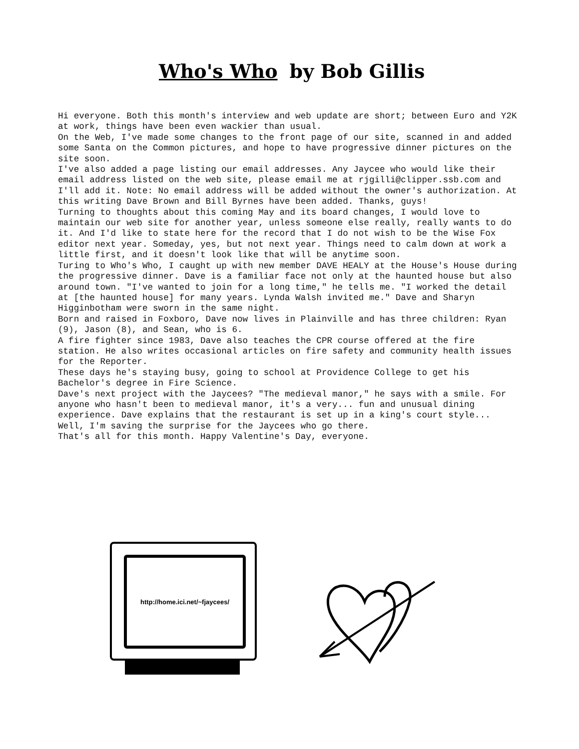Who's Who by Bob Gillis
Hi everyone. Both this month's interview and web update are short; between Euro and Y2K at work, things have been even wackier than usual.
On the Web, I've made some changes to the front page of our site, scanned in and added some Santa on the Common pictures, and hope to have progressive dinner pictures on the site soon.
I've also added a page listing our email addresses. Any Jaycee who would like their email address listed on the web site, please email me at rjgilli@clipper.ssb.com and I'll add it. Note: No email address will be added without the owner's authorization. At this writing Dave Brown and Bill Byrnes have been added. Thanks, guys!
Turning to thoughts about this coming May and its board changes, I would love to maintain our web site for another year, unless someone else really, really wants to do it. And I'd like to state here for the record that I do not wish to be the Wise Fox editor next year. Someday, yes, but not next year. Things need to calm down at work a little first, and it doesn't look like that will be anytime soon.
Turing to Who's Who, I caught up with new member DAVE HEALY at the House's House during the progressive dinner. Dave is a familiar face not only at the haunted house but also around town. "I've wanted to join for a long time," he tells me. "I worked the detail at [the haunted house] for many years. Lynda Walsh invited me." Dave and Sharyn Higginbotham were sworn in the same night.
Born and raised in Foxboro, Dave now lives in Plainville and has three children: Ryan (9), Jason (8), and Sean, who is 6.
A fire fighter since 1983, Dave also teaches the CPR course offered at the fire station. He also writes occasional articles on fire safety and community health issues for the Reporter.
These days he's staying busy, going to school at Providence College to get his Bachelor's degree in Fire Science.
Dave's next project with the Jaycees? "The medieval manor," he says with a smile. For anyone who hasn't been to medieval manor, it's a very... fun and unusual dining experience. Dave explains that the restaurant is set up in a king's court style... Well, I'm saving the surprise for the Jaycees who go there.
That's all for this month. Happy Valentine's Day, everyone.
http://home.ici.net/~fjaycees/